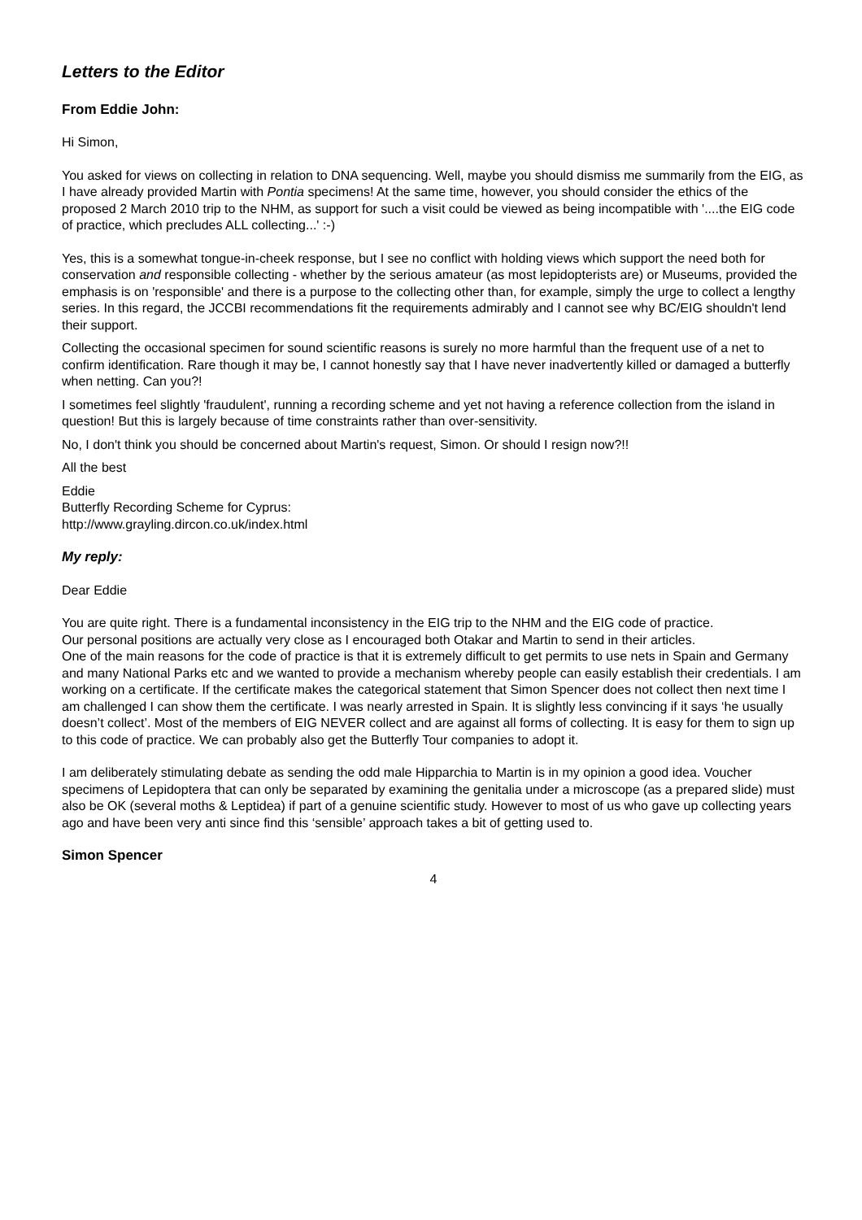Letters to the Editor
From Eddie John:
Hi Simon,
You asked for views on collecting in relation to DNA sequencing. Well, maybe you should dismiss me summarily from the EIG, as I have already provided Martin with Pontia specimens! At the same time, however, you should consider the ethics of the proposed 2 March 2010 trip to the NHM, as support for such a visit could be viewed as being incompatible with '....the EIG code of practice, which precludes ALL collecting...' :-)
Yes, this is a somewhat tongue-in-cheek response, but I see no conflict with holding views which support the need both for conservation and responsible collecting - whether by the serious amateur (as most lepidopterists are) or Museums, provided the emphasis is on 'responsible' and there is a purpose to the collecting other than, for example, simply the urge to collect a lengthy series. In this regard, the JCCBI recommendations fit the requirements admirably and I cannot see why BC/EIG shouldn't lend their support.
Collecting the occasional specimen for sound scientific reasons is surely no more harmful than the frequent use of a net to confirm identification. Rare though it may be, I cannot honestly say that I have never inadvertently killed or damaged a butterfly when netting. Can you?!
I sometimes feel slightly 'fraudulent', running a recording scheme and yet not having a reference collection from the island in question! But this is largely because of time constraints rather than over-sensitivity.
No, I don't think you should be concerned about Martin's request, Simon. Or should I resign now?!!
All the best
Eddie
Butterfly Recording Scheme for Cyprus:
http://www.grayling.dircon.co.uk/index.html
My reply:
Dear Eddie
You are quite right. There is a fundamental inconsistency in the EIG trip to the NHM and the EIG code of practice.
Our personal positions are actually very close as I encouraged both Otakar and Martin to send in their articles.
One of the main reasons for the code of practice is that it is extremely difficult to get permits to use nets in Spain and Germany and many National Parks etc and we wanted to provide a mechanism whereby people can easily establish their credentials. I am working on a certificate. If the certificate makes the categorical statement that Simon Spencer does not collect then next time I am challenged I can show them the certificate. I was nearly arrested in Spain. It is slightly less convincing if it says ‘he usually doesn’t collect’. Most of the members of EIG NEVER collect and are against all forms of collecting. It is easy for them to sign up to this code of practice. We can probably also get the Butterfly Tour companies to adopt it.
I am deliberately stimulating debate as sending the odd male Hipparchia to Martin is in my opinion a good idea. Voucher specimens of Lepidoptera that can only be separated by examining the genitalia under a microscope (as a prepared slide) must also be OK (several moths & Leptidea) if part of a genuine scientific study. However to most of us who gave up collecting years ago and have been very anti since find this ‘sensible’ approach takes a bit of getting used to.
Simon Spencer
4